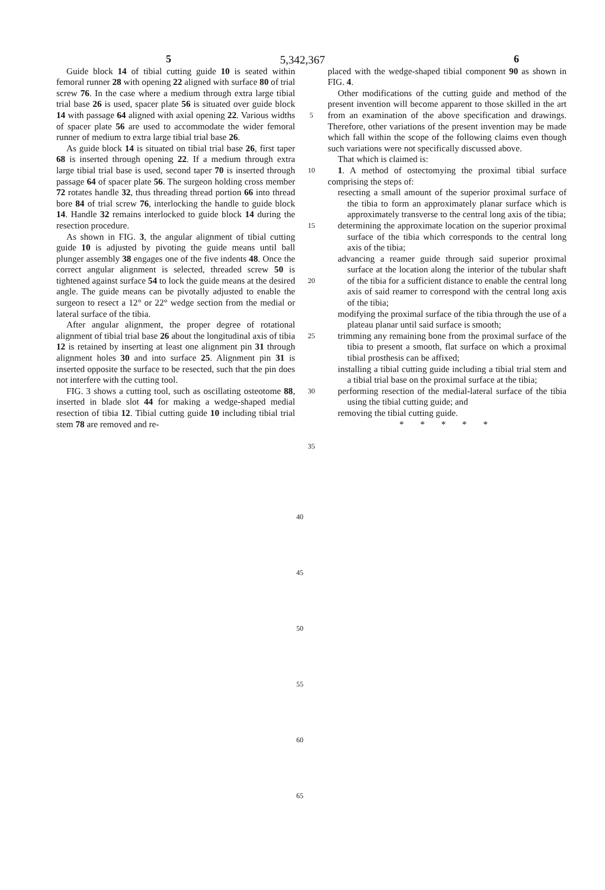5,342,367
5 6
Guide block 14 of tibial cutting guide 10 is seated within femoral runner 28 with opening 22 aligned with surface 80 of trial screw 76. In the case where a medium through extra large tibial trial base 26 is used, spacer plate 56 is situated over guide block 14 with passage 64 aligned with axial opening 22. Various widths of spacer plate 56 are used to accommodate the wider femoral runner of medium to extra large tibial trial base 26.
As guide block 14 is situated on tibial trial base 26, first taper 68 is inserted through opening 22. If a medium through extra large tibial trial base is used, second taper 70 is inserted through passage 64 of spacer plate 56. The surgeon holding cross member 72 rotates handle 32, thus threading thread portion 66 into thread bore 84 of trial screw 76, interlocking the handle to guide block 14. Handle 32 remains interlocked to guide block 14 during the resection procedure.
As shown in FIG. 3, the angular alignment of tibial cutting guide 10 is adjusted by pivoting the guide means until ball plunger assembly 38 engages one of the five indents 48. Once the correct angular alignment is selected, threaded screw 50 is tightened against surface 54 to lock the guide means at the desired angle. The guide means can be pivotally adjusted to enable the surgeon to resect a 12° or 22° wedge section from the medial or lateral surface of the tibia.
After angular alignment, the proper degree of rotational alignment of tibial trial base 26 about the longitudinal axis of tibia 12 is retained by inserting at least one alignment pin 31 through alignment holes 30 and into surface 25. Alignment pin 31 is inserted opposite the surface to be resected, such that the pin does not interfere with the cutting tool.
FIG. 3 shows a cutting tool, such as oscillating osteotome 88, inserted in blade slot 44 for making a wedge-shaped medial resection of tibia 12. Tibial cutting guide 10 including tibial trial stem 78 are removed and re-
5
10
15
20
25
30
35
placed with the wedge-shaped tibial component 90 as shown in FIG. 4.
Other modifications of the cutting guide and method of the present invention will become apparent to those skilled in the art from an examination of the above specification and drawings. Therefore, other variations of the present invention may be made which fall within the scope of the following claims even though such variations were not specifically discussed above.
That which is claimed is:
1. A method of ostectomying the proximal tibial surface comprising the steps of:
resecting a small amount of the superior proximal surface of the tibia to form an approximately planar surface which is approximately transverse to the central long axis of the tibia;
determining the approximate location on the superior proximal surface of the tibia which corresponds to the central long axis of the tibia;
advancing a reamer guide through said superior proximal surface at the location along the interior of the tubular shaft of the tibia for a sufficient distance to enable the central long axis of said reamer to correspond with the central long axis of the tibia;
modifying the proximal surface of the tibia through the use of a plateau planar until said surface is smooth;
trimming any remaining bone from the proximal surface of the tibia to present a smooth, flat surface on which a proximal tibial prosthesis can be affixed;
installing a tibial cutting guide including a tibial trial stem and a tibial trial base on the proximal surface at the tibia;
performing resection of the medial-lateral surface of the tibia using the tibial cutting guide; and
removing the tibial cutting guide.
* * * * *
40
45
50
55
60
65